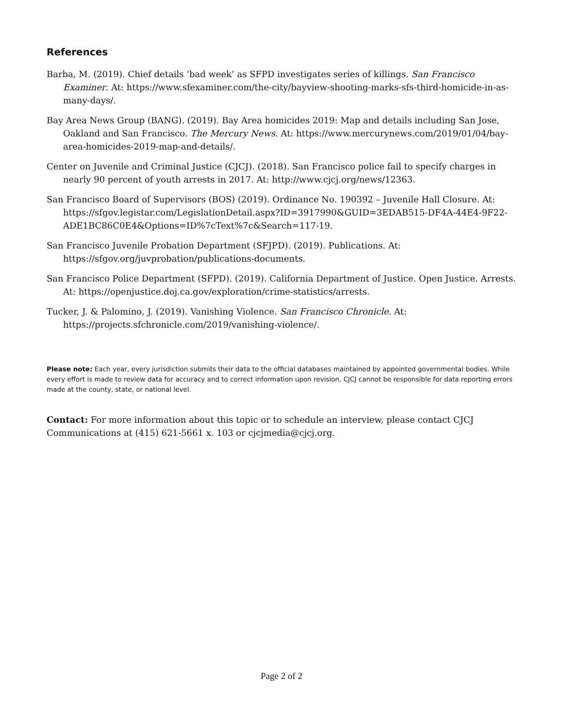References
Barba, M. (2019). Chief details ‘bad week’ as SFPD investigates series of killings. San Francisco Examiner. At: https://www.sfexaminer.com/the-city/bayview-shooting-marks-sfs-third-homicide-in-as-many-days/.
Bay Area News Group (BANG). (2019). Bay Area homicides 2019: Map and details including San Jose, Oakland and San Francisco. The Mercury News. At: https://www.mercurynews.com/2019/01/04/bay-area-homicides-2019-map-and-details/.
Center on Juvenile and Criminal Justice (CJCJ). (2018). San Francisco police fail to specify charges in nearly 90 percent of youth arrests in 2017. At: http://www.cjcj.org/news/12363.
San Francisco Board of Supervisors (BOS) (2019). Ordinance No. 190392 – Juvenile Hall Closure. At: https://sfgov.legistar.com/LegislationDetail.aspx?ID=3917990&GUID=3EDAB515-DF4A-44E4-9F22-ADE1BC86C0E4&Options=ID%7cText%7c&Search=117-19.
San Francisco Juvenile Probation Department (SFJPD). (2019). Publications. At: https://sfgov.org/juvprobation/publications-documents.
San Francisco Police Department (SFPD). (2019). California Department of Justice. Open Justice. Arrests. At: https://openjustice.doj.ca.gov/exploration/crime-statistics/arrests.
Tucker, J. & Palomino, J. (2019). Vanishing Violence. San Francisco Chronicle. At: https://projects.sfchronicle.com/2019/vanishing-violence/.
Please note: Each year, every jurisdiction submits their data to the official databases maintained by appointed governmental bodies. While every effort is made to review data for accuracy and to correct information upon revision, CJCJ cannot be responsible for data reporting errors made at the county, state, or national level.
Contact: For more information about this topic or to schedule an interview, please contact CJCJ Communications at (415) 621-5661 x. 103 or cjcjmedia@cjcj.org.
Page 2 of 2